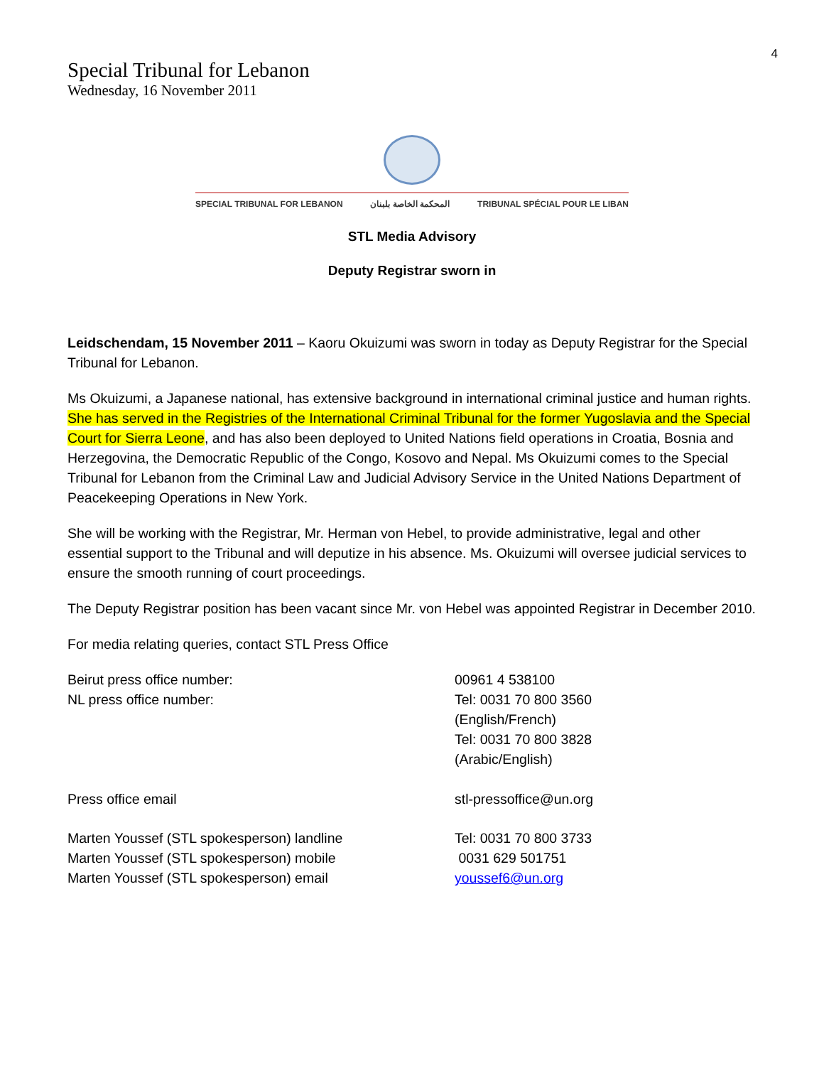4
Special Tribunal for Lebanon
Wednesday, 16 November 2011
SPECIAL TRIBUNAL FOR LEBANON المحكمة الخاصة بلبنان TRIBUNAL SPÉCIAL POUR LE LIBAN
STL Media Advisory
Deputy Registrar sworn in
Leidschendam, 15 November 2011 – Kaoru Okuizumi was sworn in today as Deputy Registrar for the Special Tribunal for Lebanon.
Ms Okuizumi, a Japanese national, has extensive background in international criminal justice and human rights. She has served in the Registries of the International Criminal Tribunal for the former Yugoslavia and the Special Court for Sierra Leone, and has also been deployed to United Nations field operations in Croatia, Bosnia and Herzegovina, the Democratic Republic of the Congo, Kosovo and Nepal. Ms Okuizumi comes to the Special Tribunal for Lebanon from the Criminal Law and Judicial Advisory Service in the United Nations Department of Peacekeeping Operations in New York.
She will be working with the Registrar, Mr. Herman von Hebel, to provide administrative, legal and other essential support to the Tribunal and will deputize in his absence. Ms. Okuizumi will oversee judicial services to ensure the smooth running of court proceedings.
The Deputy Registrar position has been vacant since Mr. von Hebel was appointed Registrar in December 2010.
For media relating queries, contact STL Press Office
| Beirut press office number: | 00961 4 538100 |
| NL press office number: | Tel: 0031 70 800 3560 (English/French) Tel: 0031 70 800 3828 (Arabic/English) |
| Press office email | stl-pressoffice@un.org |
| Marten Youssef (STL spokesperson) landline | Tel: 0031 70 800 3733 |
| Marten Youssef (STL spokesperson) mobile | 0031 629 501751 |
| Marten Youssef (STL spokesperson) email | youssef6@un.org |